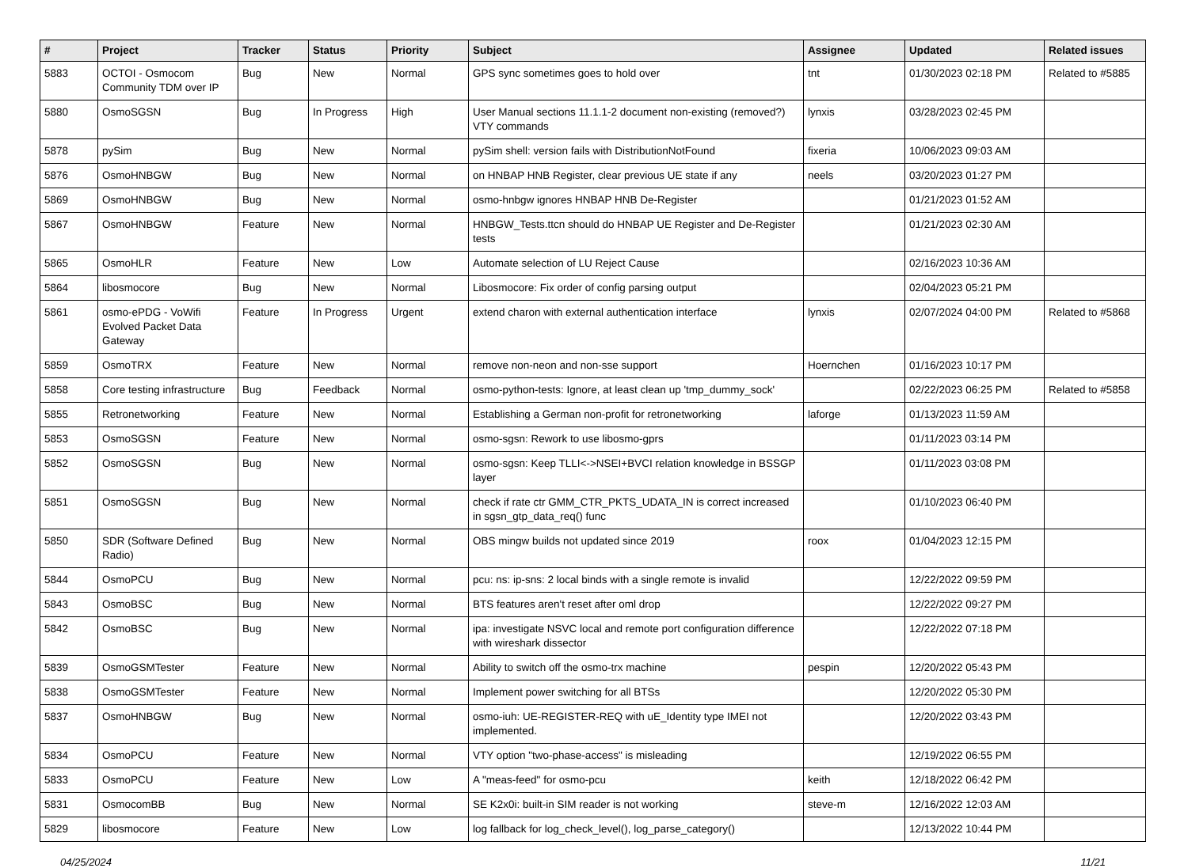| # | Project | Tracker | Status | Priority | Subject | Assignee | Updated | Related issues |
| --- | --- | --- | --- | --- | --- | --- | --- | --- |
| 5883 | OCTOI - Osmocom Community TDM over IP | Bug | New | Normal | GPS sync sometimes goes to hold over | tnt | 01/30/2023 02:18 PM | Related to #5885 |
| 5880 | OsmoSGSN | Bug | In Progress | High | User Manual sections 11.1.1-2 document non-existing (removed?) VTY commands | lynxis | 03/28/2023 02:45 PM | |
| 5878 | pySim | Bug | New | Normal | pySim shell: version fails with DistributionNotFound | fixeria | 10/06/2023 09:03 AM | |
| 5876 | OsmoHNBGW | Bug | New | Normal | on HNBAP HNB Register, clear previous UE state if any | neels | 03/20/2023 01:27 PM | |
| 5869 | OsmoHNBGW | Bug | New | Normal | osmo-hnbgw ignores HNBAP HNB De-Register | | 01/21/2023 01:52 AM | |
| 5867 | OsmoHNBGW | Feature | New | Normal | HNBGW_Tests.ttcn should do HNBAP UE Register and De-Register tests | | 01/21/2023 02:30 AM | |
| 5865 | OsmoHLR | Feature | New | Low | Automate selection of LU Reject Cause | | 02/16/2023 10:36 AM | |
| 5864 | libosmocore | Bug | New | Normal | Libosmocore: Fix order of config parsing output | | 02/04/2023 05:21 PM | |
| 5861 | osmo-ePDG - VoWifi Evolved Packet Data Gateway | Feature | In Progress | Urgent | extend charon with external authentication interface | lynxis | 02/07/2024 04:00 PM | Related to #5868 |
| 5859 | OsmoTRX | Feature | New | Normal | remove non-neon and non-sse support | Hoernchen | 01/16/2023 10:17 PM | |
| 5858 | Core testing infrastructure | Bug | Feedback | Normal | osmo-python-tests: Ignore, at least clean up 'tmp_dummy_sock' | | 02/22/2023 06:25 PM | Related to #5858 |
| 5855 | Retronetworking | Feature | New | Normal | Establishing a German non-profit for retronetworking | laforge | 01/13/2023 11:59 AM | |
| 5853 | OsmoSGSN | Feature | New | Normal | osmo-sgsn: Rework to use libosmo-gprs | | 01/11/2023 03:14 PM | |
| 5852 | OsmoSGSN | Bug | New | Normal | osmo-sgsn: Keep TLLI<->NSEI+BVCI relation knowledge in BSSGP layer | | 01/11/2023 03:08 PM | |
| 5851 | OsmoSGSN | Bug | New | Normal | check if rate ctr GMM_CTR_PKTS_UDATA_IN is correct increased in sgsn_gtp_data_req() func | | 01/10/2023 06:40 PM | |
| 5850 | SDR (Software Defined Radio) | Bug | New | Normal | OBS mingw builds not updated since 2019 | roox | 01/04/2023 12:15 PM | |
| 5844 | OsmoPCU | Bug | New | Normal | pcu: ns: ip-sns: 2 local binds with a single remote is invalid | | 12/22/2022 09:59 PM | |
| 5843 | OsmoBSC | Bug | New | Normal | BTS features aren't reset after oml drop | | 12/22/2022 09:27 PM | |
| 5842 | OsmoBSC | Bug | New | Normal | ipa: investigate NSVC local and remote port configuration difference with wireshark dissector | | 12/22/2022 07:18 PM | |
| 5839 | OsmoGSMTester | Feature | New | Normal | Ability to switch off the osmo-trx machine | pespin | 12/20/2022 05:43 PM | |
| 5838 | OsmoGSMTester | Feature | New | Normal | Implement power switching for all BTSs | | 12/20/2022 05:30 PM | |
| 5837 | OsmoHNBGW | Bug | New | Normal | osmo-iuh: UE-REGISTER-REQ with uE_Identity type IMEI not implemented. | | 12/20/2022 03:43 PM | |
| 5834 | OsmoPCU | Feature | New | Normal | VTY option "two-phase-access" is misleading | | 12/19/2022 06:55 PM | |
| 5833 | OsmoPCU | Feature | New | Low | A "meas-feed" for osmo-pcu | keith | 12/18/2022 06:42 PM | |
| 5831 | OsmocomBB | Bug | New | Normal | SE K2x0i: built-in SIM reader is not working | steve-m | 12/16/2022 12:03 AM | |
| 5829 | libosmocore | Feature | New | Low | log fallback for log_check_level(), log_parse_category() | | 12/13/2022 10:44 PM | |
04/25/2024 11/21